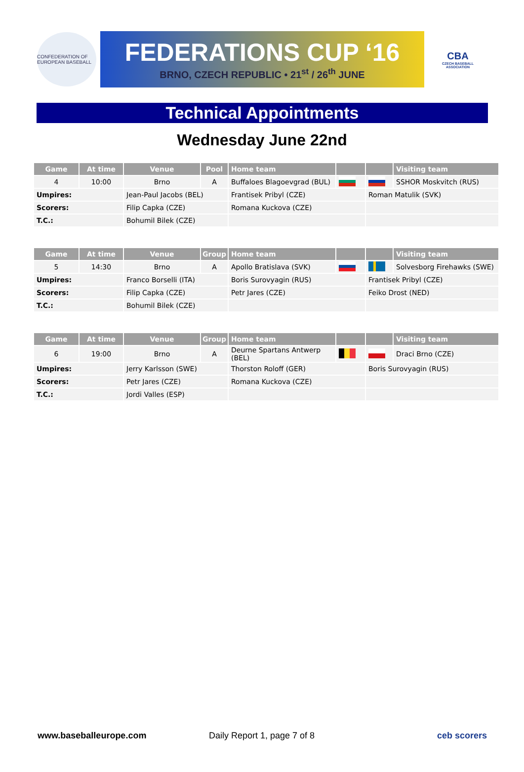CONFEDERATION OF EUROPEAN BASEBALL
FEDERATIONS CUP ‘16
BRNO, CZECH REPUBLIC • 21<sup>st</sup> / 26<sup>th</sup> JUNE
CBA
CZECH BASEBALL ASSOCIATION
Technical Appointments
Wednesday June 22nd
| Game | At time | Venue | Pool | Home team | | | Visiting team |
| --- | --- | --- | --- | --- | --- | --- | --- |
| 4 | 10:00 | Brno | A | Buffaloes Blagoevgrad (BUL) | | | SSHOR Moskvitch (RUS) |
| Umpires: | | Jean-Paul Jacobs (BEL) | | Frantisek Pribyl (CZE) | | Roman Matulik (SVK) | |
| Scorers: | | Filip Capka (CZE) | | Romana Kuckova (CZE) | | | |
| T.C.: | | Bohumil Bilek (CZE) | | | | | |
| Game | At time | Venue | Group | Home team | | | Visiting team |
| --- | --- | --- | --- | --- | --- | --- | --- |
| 5 | 14:30 | Brno | A | Apollo Bratislava (SVK) | | | Solvesborg Firehawks (SWE) |
| Umpires: | | Franco Borselli (ITA) | | Boris Surovyagin (RUS) | | Frantisek Pribyl (CZE) | |
| Scorers: | | Filip Capka (CZE) | | Petr Jares (CZE) | | Feiko Drost (NED) | |
| T.C.: | | Bohumil Bilek (CZE) | | | | | |
| Game | At time | Venue | Group | Home team | | | Visiting team |
| --- | --- | --- | --- | --- | --- | --- | --- |
| 6 | 19:00 | Brno | A | Deurne Spartans Antwerp (BEL) | | | Draci Brno (CZE) |
| Umpires: | | Jerry Karlsson (SWE) | | Thorston Roloff (GER) | | Boris Surovyagin (RUS) | |
| Scorers: | | Petr Jares (CZE) | | Romana Kuckova (CZE) | | | |
| T.C.: | | Jordi Valles (ESP) | | | | | |
www.baseballeurope.com Daily Report 1, page 7 of 8 ceb scorers